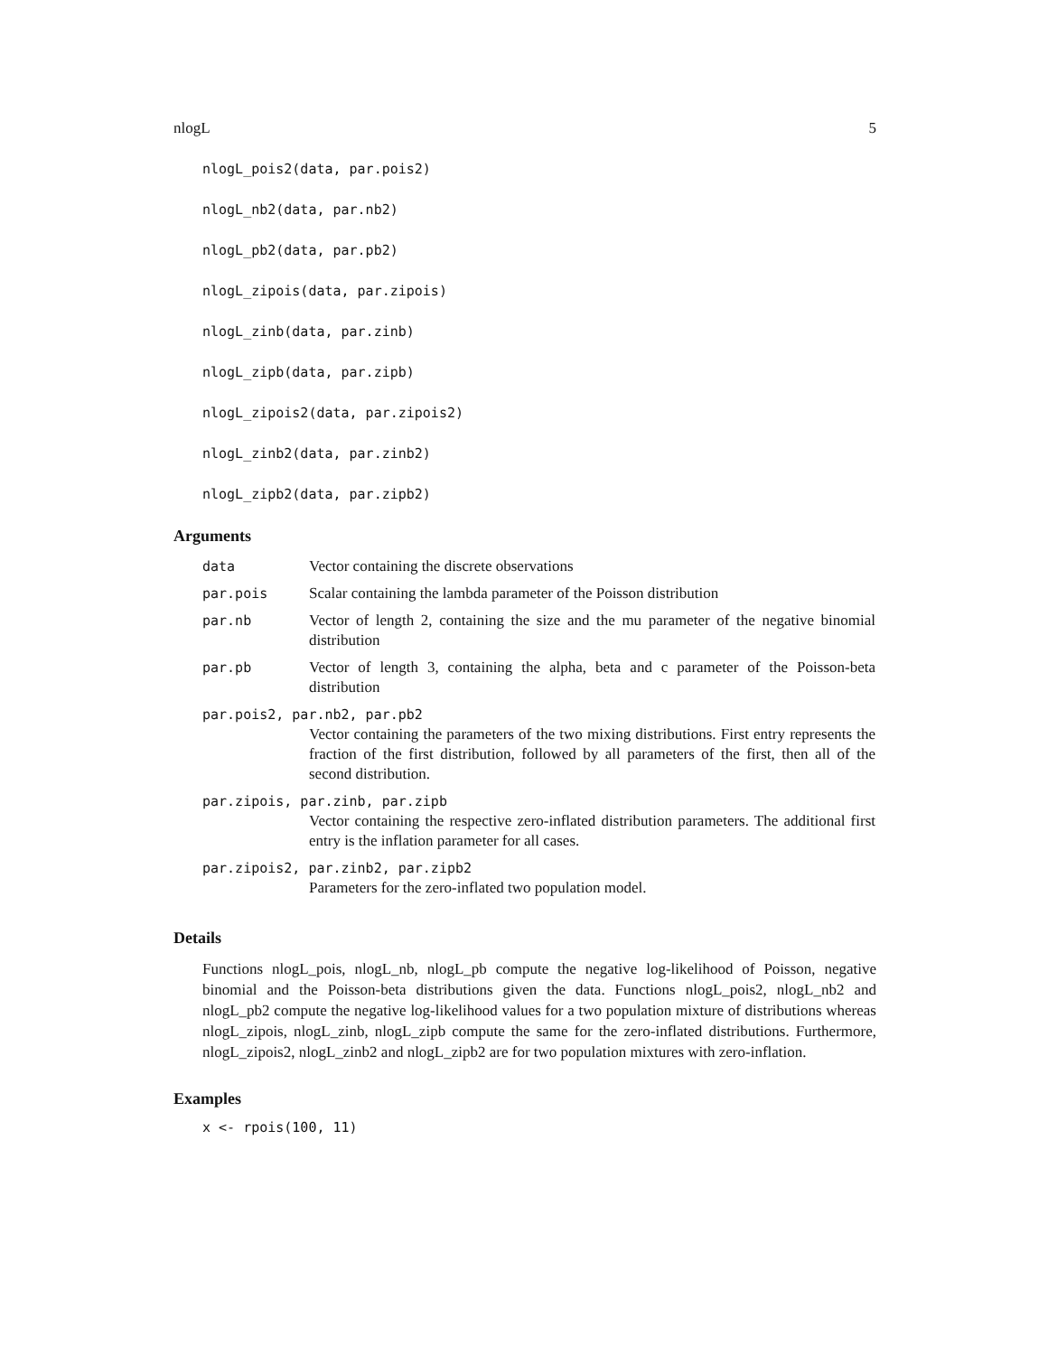nlogL 5
nlogL_pois2(data, par.pois2)
nlogL_nb2(data, par.nb2)
nlogL_pb2(data, par.pb2)
nlogL_zipois(data, par.zipois)
nlogL_zinb(data, par.zinb)
nlogL_zipb(data, par.zipb)
nlogL_zipois2(data, par.zipois2)
nlogL_zinb2(data, par.zinb2)
nlogL_zipb2(data, par.zipb2)
Arguments
| data | Vector containing the discrete observations |
| par.pois | Scalar containing the lambda parameter of the Poisson distribution |
| par.nb | Vector of length 2, containing the size and the mu parameter of the negative binomial distribution |
| par.pb | Vector of length 3, containing the alpha, beta and c parameter of the Poisson-beta distribution |
| par.pois2, par.nb2, par.pb2 | |
| Vector containing the parameters of the two mixing distributions. First entry represents the fraction of the first distribution, followed by all parameters of the first, then all of the second distribution. | |
| par.zipois, par.zinb, par.zipb | |
| Vector containing the respective zero-inflated distribution parameters. The additional first entry is the inflation parameter for all cases. | |
| par.zipois2, par.zinb2, par.zipb2 | |
| Parameters for the zero-inflated two population model. | |
Details
Functions nlogL_pois, nlogL_nb, nlogL_pb compute the negative log-likelihood of Poisson, negative binomial and the Poisson-beta distributions given the data. Functions nlogL_pois2, nlogL_nb2 and nlogL_pb2 compute the negative log-likelihood values for a two population mixture of distributions whereas nlogL_zipois, nlogL_zinb, nlogL_zipb compute the same for the zero-inflated distributions. Furthermore, nlogL_zipois2, nlogL_zinb2 and nlogL_zipb2 are for two population mixtures with zero-inflation.
Examples
x <- rpois(100, 11)